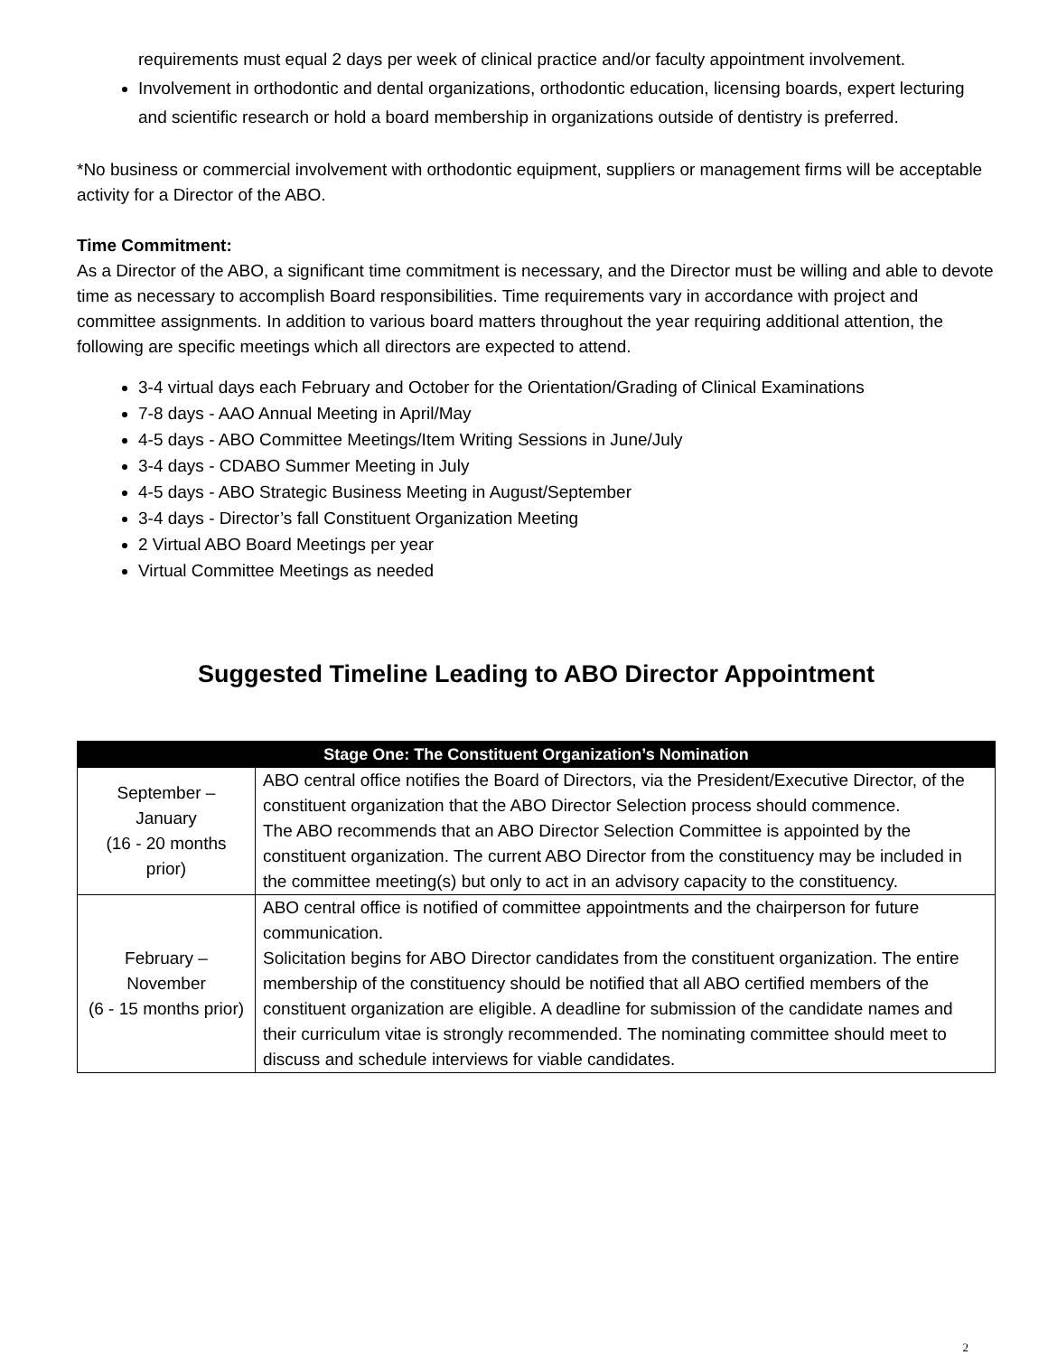requirements must equal 2 days per week of clinical practice and/or faculty appointment involvement.
Involvement in orthodontic and dental organizations, orthodontic education, licensing boards, expert lecturing and scientific research or hold a board membership in organizations outside of dentistry is preferred.
*No business or commercial involvement with orthodontic equipment, suppliers or management firms will be acceptable activity for a Director of the ABO.
Time Commitment:
As a Director of the ABO, a significant time commitment is necessary, and the Director must be willing and able to devote time as necessary to accomplish Board responsibilities. Time requirements vary in accordance with project and committee assignments. In addition to various board matters throughout the year requiring additional attention, the following are specific meetings which all directors are expected to attend.
3-4 virtual days each February and October for the Orientation/Grading of Clinical Examinations
7-8 days - AAO Annual Meeting in April/May
4-5 days - ABO Committee Meetings/Item Writing Sessions in June/July
3-4 days - CDABO Summer Meeting in July
4-5 days - ABO Strategic Business Meeting in August/September
3-4 days - Director’s fall Constituent Organization Meeting
2 Virtual ABO Board Meetings per year
Virtual Committee Meetings as needed
Suggested Timeline Leading to ABO Director Appointment
| Stage One: The Constituent Organization’s Nomination | |
| --- | --- |
| September – January (16 - 20 months prior) | ABO central office notifies the Board of Directors, via the President/Executive Director, of the constituent organization that the ABO Director Selection process should commence. The ABO recommends that an ABO Director Selection Committee is appointed by the constituent organization. The current ABO Director from the constituency may be included in the committee meeting(s) but only to act in an advisory capacity to the constituency. |
| February – November (6 - 15 months prior) | ABO central office is notified of committee appointments and the chairperson for future communication. Solicitation begins for ABO Director candidates from the constituent organization. The entire membership of the constituency should be notified that all ABO certified members of the constituent organization are eligible. A deadline for submission of the candidate names and their curriculum vitae is strongly recommended. The nominating committee should meet to discuss and schedule interviews for viable candidates. |
2